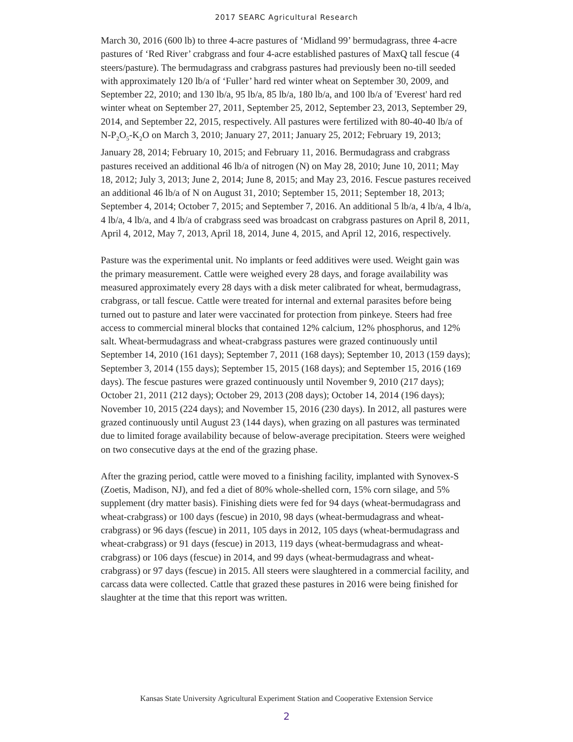2017 SEARC Agricultural Research
March 30, 2016 (600 lb) to three 4-acre pastures of ‘Midland 99’ bermudagrass, three 4-acre pastures of ‘Red River’ crabgrass and four 4-acre established pastures of MaxQ tall fescue (4 steers/pasture). The bermudagrass and crabgrass pastures had previously been no-till seeded with approximately 120 lb/a of ‘Fuller’ hard red winter wheat on September 30, 2009, and September 22, 2010; and 130 lb/a, 95 lb/a, 85 lb/a, 180 lb/a, and 100 lb/a of 'Everest' hard red winter wheat on September 27, 2011, September 25, 2012, September 23, 2013, September 29, 2014, and September 22, 2015, respectively. All pastures were fertilized with 80-40-40 lb/a of N-P<sub>2</sub>O<sub>5</sub>-K<sub>2</sub>O on March 3, 2010; January 27, 2011; January 25, 2012; February 19, 2013; January 28, 2014; February 10, 2015; and February 11, 2016. Bermudagrass and crabgrass pastures received an additional 46 lb/a of nitrogen (N) on May 28, 2010; June 10, 2011; May 18, 2012; July 3, 2013; June 2, 2014; June 8, 2015; and May 23, 2016. Fescue pastures received an additional 46 lb/a of N on August 31, 2010; September 15, 2011; September 18, 2013; September 4, 2014; October 7, 2015; and September 7, 2016. An additional 5 lb/a, 4 lb/a, 4 lb/a, 4 lb/a, 4 lb/a, and 4 lb/a of crabgrass seed was broadcast on crabgrass pastures on April 8, 2011, April 4, 2012, May 7, 2013, April 18, 2014, June 4, 2015, and April 12, 2016, respectively.
Pasture was the experimental unit. No implants or feed additives were used. Weight gain was the primary measurement. Cattle were weighed every 28 days, and forage availability was measured approximately every 28 days with a disk meter calibrated for wheat, bermudagrass, crabgrass, or tall fescue. Cattle were treated for internal and external parasites before being turned out to pasture and later were vaccinated for protection from pinkeye. Steers had free access to commercial mineral blocks that contained 12% calcium, 12% phosphorus, and 12% salt. Wheat-bermudagrass and wheat-crabgrass pastures were grazed continuously until September 14, 2010 (161 days); September 7, 2011 (168 days); September 10, 2013 (159 days); September 3, 2014 (155 days); September 15, 2015 (168 days); and September 15, 2016 (169 days). The fescue pastures were grazed continuously until November 9, 2010 (217 days); October 21, 2011 (212 days); October 29, 2013 (208 days); October 14, 2014 (196 days); November 10, 2015 (224 days); and November 15, 2016 (230 days). In 2012, all pastures were grazed continuously until August 23 (144 days), when grazing on all pastures was terminated due to limited forage availability because of below-average precipitation. Steers were weighed on two consecutive days at the end of the grazing phase.
After the grazing period, cattle were moved to a finishing facility, implanted with Synovex-S (Zoetis, Madison, NJ), and fed a diet of 80% whole-shelled corn, 15% corn silage, and 5% supplement (dry matter basis). Finishing diets were fed for 94 days (wheat-bermudagrass and wheat-crabgrass) or 100 days (fescue) in 2010, 98 days (wheat-bermudagrass and wheat-crabgrass) or 96 days (fescue) in 2011, 105 days in 2012, 105 days (wheat-bermudagrass and wheat-crabgrass) or 91 days (fescue) in 2013, 119 days (wheat-bermudagrass and wheat-crabgrass) or 106 days (fescue) in 2014, and 99 days (wheat-bermudagrass and wheat-crabgrass) or 97 days (fescue) in 2015. All steers were slaughtered in a commercial facility, and carcass data were collected. Cattle that grazed these pastures in 2016 were being finished for slaughter at the time that this report was written.
Kansas State University Agricultural Experiment Station and Cooperative Extension Service
2